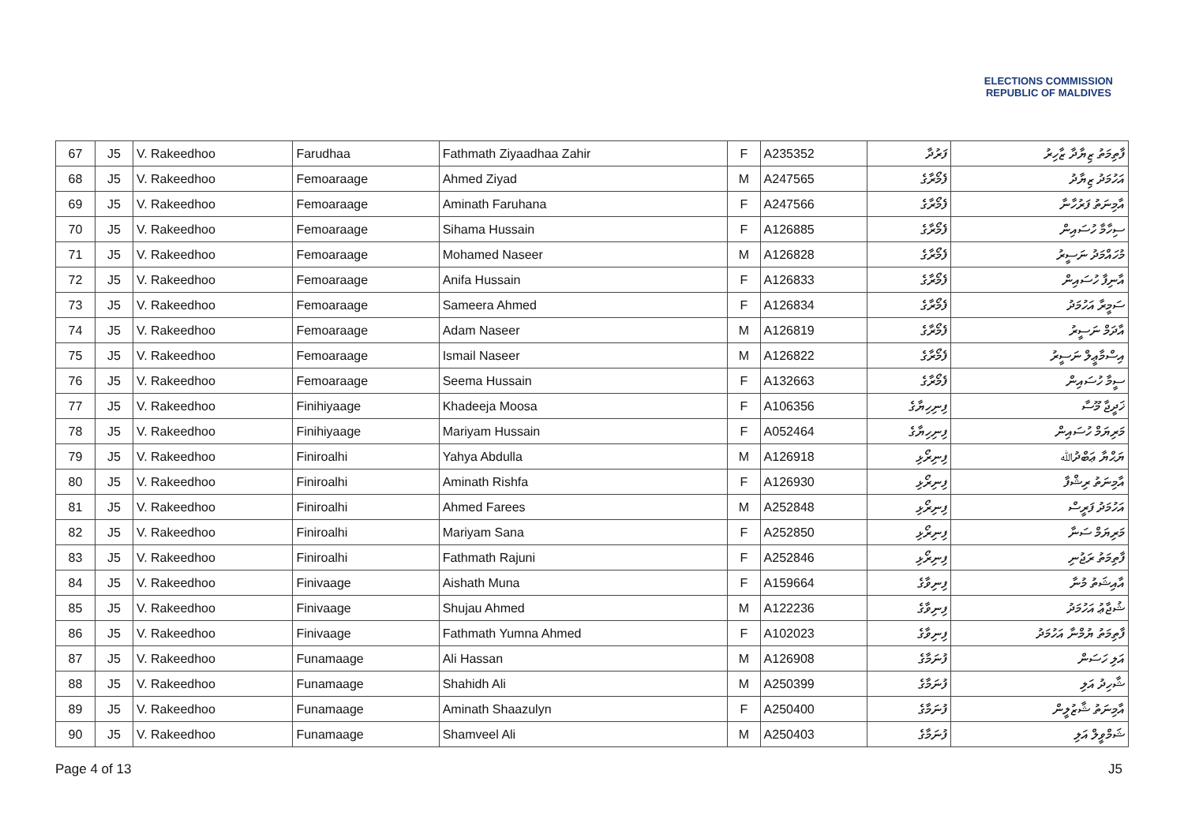ELECTIONS COMMISSION
REPUBLIC OF MALDIVES
| 67 | J5 | V. Rakeedhoo | Farudhaa | Fathmath Ziyaadhaa Zahir | F | A235352 | ފަރުދާ | ފާތިމަތު ޒިޔާދާ ޒާހިރު |
| 68 | J5 | V. Rakeedhoo | Femoaraage | Ahmed Ziyad | M | A247565 | ފެމޯރާގެ | އަހުމަދު ޒިޔާދު |
| 69 | J5 | V. Rakeedhoo | Femoaraage | Aminath Faruhana | F | A247566 | ފެމޯރާގެ | އާމިނަތު ފަރުހާނާ |
| 70 | J5 | V. Rakeedhoo | Femoaraage | Sihama Hussain | F | A126885 | ފެމޯރާގެ | ސިހާމާ ހުސައިން |
| 71 | J5 | V. Rakeedhoo | Femoaraage | Mohamed Naseer | M | A126828 | ފެމޯރާގެ | މުހައްމަދު ނަސީރު |
| 72 | J5 | V. Rakeedhoo | Femoaraage | Anifa Hussain | F | A126833 | ފެމޯރާގެ | އާނިފާ ހުސައިން |
| 73 | J5 | V. Rakeedhoo | Femoaraage | Sameera Ahmed | F | A126834 | ފެމޯރާގެ | ސަމީރާ އަހުމަދު |
| 74 | J5 | V. Rakeedhoo | Femoaraage | Adam Naseer | M | A126819 | ފެމޯރާގެ | އާދަމް ނަސީރު |
| 75 | J5 | V. Rakeedhoo | Femoaraage | Ismail Naseer | M | A126822 | ފެމޯރާގެ | އިސްމާޢީލް ނަސީރު |
| 76 | J5 | V. Rakeedhoo | Femoaraage | Seema Hussain | F | A132663 | ފެމޯރާގެ | ސީމާ ހުސައިން |
| 77 | J5 | V. Rakeedhoo | Finihiyaage | Khadeeja Moosa | F | A106356 | ފިނިހިޔާގެ | ޚަދީޖާ މޫސާ |
| 78 | J5 | V. Rakeedhoo | Finihiyaage | Mariyam Hussain | F | A052464 | ފިނިހިޔާގެ | މަރިޔަމް ހުސައިން |
| 79 | J5 | V. Rakeedhoo | Finiroalhi | Yahya Abdulla | M | A126918 | ފިނިރޯޅި | ޔަޙްޔާ ޢަބްދުﷲ |
| 80 | J5 | V. Rakeedhoo | Finiroalhi | Aminath Rishfa | F | A126930 | ފިނިރޯޅި | އާމިނަތު ރިޝްފާ |
| 81 | J5 | V. Rakeedhoo | Finiroalhi | Ahmed Farees | M | A252848 | ފިނިރޯޅި | އަހުމަދު ފަރީސް |
| 82 | J5 | V. Rakeedhoo | Finiroalhi | Mariyam Sana | F | A252850 | ފިނިރޯޅި | މަރިޔަމް ސަނާ |
| 83 | J5 | V. Rakeedhoo | Finiroalhi | Fathmath Rajuni | F | A252846 | ފިނިރޯޅި | ފާތިމަތު ރަޖުނި |
| 84 | J5 | V. Rakeedhoo | Finivaage | Aishath Muna | F | A159664 | ފިނިވާގެ | އާއިޝަތު މުނާ |
| 85 | J5 | V. Rakeedhoo | Finivaage | Shujau Ahmed | M | A122236 | ފިނިވާގެ | ޝުޖާޢު އަހުމަދު |
| 86 | J5 | V. Rakeedhoo | Finivaage | Fathmath Yumna Ahmed | F | A102023 | ފިނިވާގެ | ފާތިމަތު ޔުމްނާ އަހުމަދު |
| 87 | J5 | V. Rakeedhoo | Funamaage | Ali Hassan | M | A126908 | ފުނަމާގެ | އަލި ހަސަން |
| 88 | J5 | V. Rakeedhoo | Funamaage | Shahidh Ali | M | A250399 | ފުނަމާގެ | ޝާހިދު އަލި |
| 89 | J5 | V. Rakeedhoo | Funamaage | Aminath Shaazulyn | F | A250400 | ފުނަމާގެ | އާމިނަތު ޝާޒުލީން |
| 90 | J5 | V. Rakeedhoo | Funamaage | Shamveel Ali | M | A250403 | ފުނަމާގެ | ޝަމްވީލް އަލި |
Page 4 of 13 J5